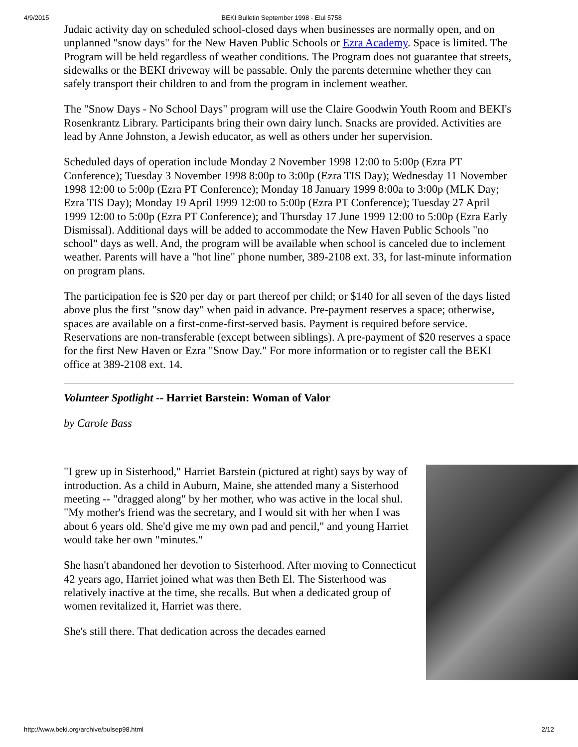4/9/2015 BEKI Bulletin September 1998 - Elul 5758
Judaic activity day on scheduled school-closed days when businesses are normally open, and on unplanned "snow days" for the New Haven Public Schools or Ezra Academy. Space is limited. The Program will be held regardless of weather conditions. The Program does not guarantee that streets, sidewalks or the BEKI driveway will be passable. Only the parents determine whether they can safely transport their children to and from the program in inclement weather.
The "Snow Days - No School Days" program will use the Claire Goodwin Youth Room and BEKI's Rosenkrantz Library. Participants bring their own dairy lunch. Snacks are provided. Activities are lead by Anne Johnston, a Jewish educator, as well as others under her supervision.
Scheduled days of operation include Monday 2 November 1998 12:00 to 5:00p (Ezra PT Conference); Tuesday 3 November 1998 8:00p to 3:00p (Ezra TIS Day); Wednesday 11 November 1998 12:00 to 5:00p (Ezra PT Conference); Monday 18 January 1999 8:00a to 3:00p (MLK Day; Ezra TIS Day); Monday 19 April 1999 12:00 to 5:00p (Ezra PT Conference); Tuesday 27 April 1999 12:00 to 5:00p (Ezra PT Conference); and Thursday 17 June 1999 12:00 to 5:00p (Ezra Early Dismissal). Additional days will be added to accommodate the New Haven Public Schools "no school" days as well. And, the program will be available when school is canceled due to inclement weather. Parents will have a "hot line" phone number, 389-2108 ext. 33, for last-minute information on program plans.
The participation fee is $20 per day or part thereof per child; or $140 for all seven of the days listed above plus the first "snow day" when paid in advance. Pre-payment reserves a space; otherwise, spaces are available on a first-come-first-served basis. Payment is required before service. Reservations are non-transferable (except between siblings). A pre-payment of $20 reserves a space for the first New Haven or Ezra "Snow Day." For more information or to register call the BEKI office at 389-2108 ext. 14.
Volunteer Spotlight -- Harriet Barstein: Woman of Valor
by Carole Bass
"I grew up in Sisterhood," Harriet Barstein (pictured at right) says by way of introduction. As a child in Auburn, Maine, she attended many a Sisterhood meeting -- "dragged along" by her mother, who was active in the local shul. "My mother's friend was the secretary, and I would sit with her when I was about 6 years old. She'd give me my own pad and pencil," and young Harriet would take her own "minutes."
She hasn't abandoned her devotion to Sisterhood. After moving to Connecticut 42 years ago, Harriet joined what was then Beth El. The Sisterhood was relatively inactive at the time, she recalls. But when a dedicated group of women revitalized it, Harriet was there.
She's still there. That dedication across the decades earned
http://www.beki.org/archive/bulsep98.html 2/12